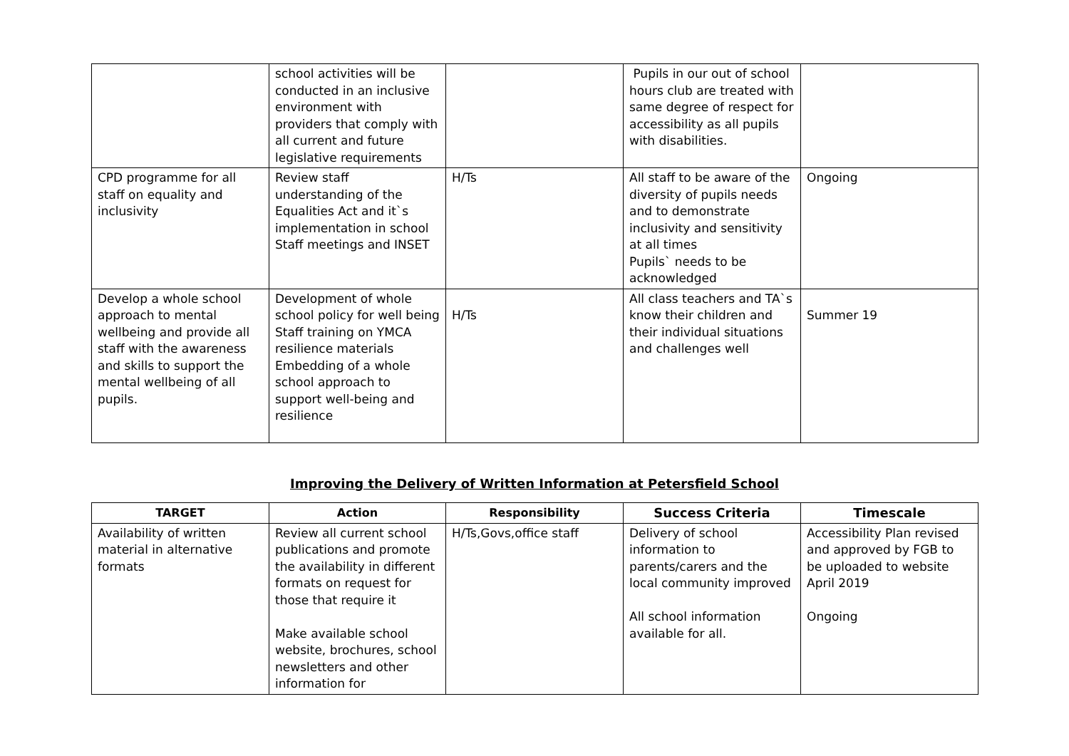| | school activities will be conducted in an inclusive environment with providers that comply with all current and future legislative requirements | | Pupils in our out of school hours club are treated with same degree of respect for accessibility as all pupils with disabilities. | |
| CPD programme for all staff on equality and inclusivity | Review staff understanding of the Equalities Act and it`s implementation in school Staff meetings and INSET | H/Ts | All staff to be aware of the diversity of pupils needs and to demonstrate inclusivity and sensitivity at all times Pupils` needs to be acknowledged | Ongoing |
| Develop a whole school approach to mental wellbeing and provide all staff with the awareness and skills to support the mental wellbeing of all pupils. | Development of whole school policy for well being Staff training on YMCA resilience materials Embedding of a whole school approach to support well-being and resilience | H/Ts | All class teachers and TA`s know their children and their individual situations and challenges well | Summer 19 |
Improving the Delivery of Written Information at Petersfield School
| TARGET | Action | Responsibility | Success Criteria | Timescale |
| --- | --- | --- | --- | --- |
| Availability of written material in alternative formats | Review all current school publications and promote the availability in different formats on request for those that require it Make available school website, brochures, school newsletters and other information for | H/Ts,Govs,office staff | Delivery of school information to parents/carers and the local community improved All school information available for all. | Accessibility Plan revised and approved by FGB to be uploaded to website April 2019 Ongoing |